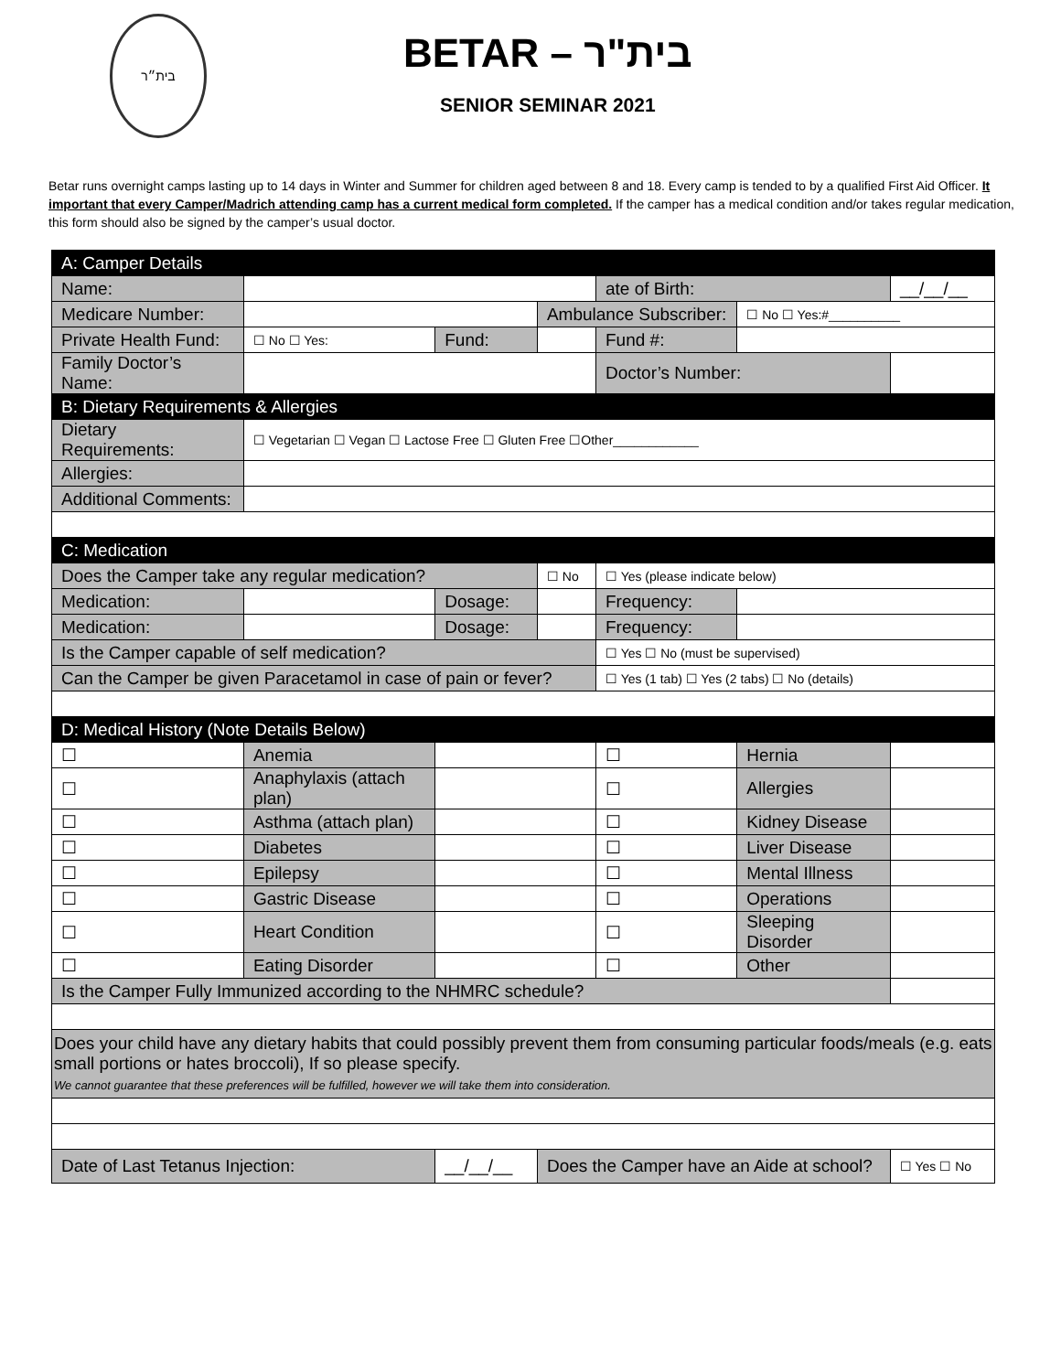בית״ר
BETAR – בית"ר
SENIOR SEMINAR 2021
Betar runs overnight camps lasting up to 14 days in Winter and Summer for children aged between 8 and 18. Every camp is tended to by a qualified First Aid Officer. It important that every Camper/Madrich attending camp has a current medical form completed. If the camper has a medical condition and/or takes regular medication, this form should also be signed by the camper’s usual doctor.
| A: Camper Details | | | | | | | |
| Name: | | | | | ate of Birth: | | __/__/__ |
| Medicare Number: | | | | Ambulance Subscriber: | | ☐ No ☐ Yes:#__________ | |
| Private Health Fund: | | ☐ No ☐ Yes: | Fund: | | Fund #: | | |
| Family Doctor’s Name: | | | | | Doctor’s Number: | | |
| B: Dietary Requirements & Allergies | | | | | | | |
| Dietary Requirements: | | ☐ Vegetarian ☐ Vegan ☐ Lactose Free ☐ Gluten Free ☐Other____________ | | | | | |
| Allergies: | | | | | | | |
| Additional Comments: | | | | | | | |
| C: Medication | | | | | | | |
| Does the Camper take any regular medication? | | | | ☐ No | ☐ Yes (please indicate below) | | |
| Medication: | | | Dosage: | | Frequency: | | |
| Medication: | | | Dosage: | | Frequency: | | |
| Is the Camper capable of self medication? | | | | | ☐ Yes ☐ No (must be supervised) | | |
| Can the Camper be given Paracetamol in case of pain or fever? | | | | | ☐ Yes (1 tab) ☐ Yes (2 tabs) ☐ No (details) | | |
| D: Medical History (Note Details Below) | | | | | | | |
| ☐ | Anemia | | | | ☐ | Hernia | |
| ☐ | Anaphylaxis (attach plan) | | | | ☐ | Allergies | |
| ☐ | Asthma (attach plan) | | | | ☐ | Kidney Disease | |
| ☐ | Diabetes | | | | ☐ | Liver Disease | |
| ☐ | Epilepsy | | | | ☐ | Mental Illness | |
| ☐ | Gastric Disease | | | | ☐ | Operations | |
| ☐ | Heart Condition | | | | ☐ | Sleeping Disorder | |
| ☐ | Eating Disorder | | | | ☐ | Other | |
| Is the Camper Fully Immunized according to the NHMRC schedule? | | | | | | | |
| Does your child have any dietary habits that could possibly prevent them from consuming particular foods/meals (e.g. eats small portions or hates broccoli), If so please specify. We cannot guarantee that these preferences will be fulfilled, however we will take them into consideration. | | | | | | | |
| Date of Last Tetanus Injection: | | | __/__/__ | Does the Camper have an Aide at school? | | | ☐ Yes ☐ No |